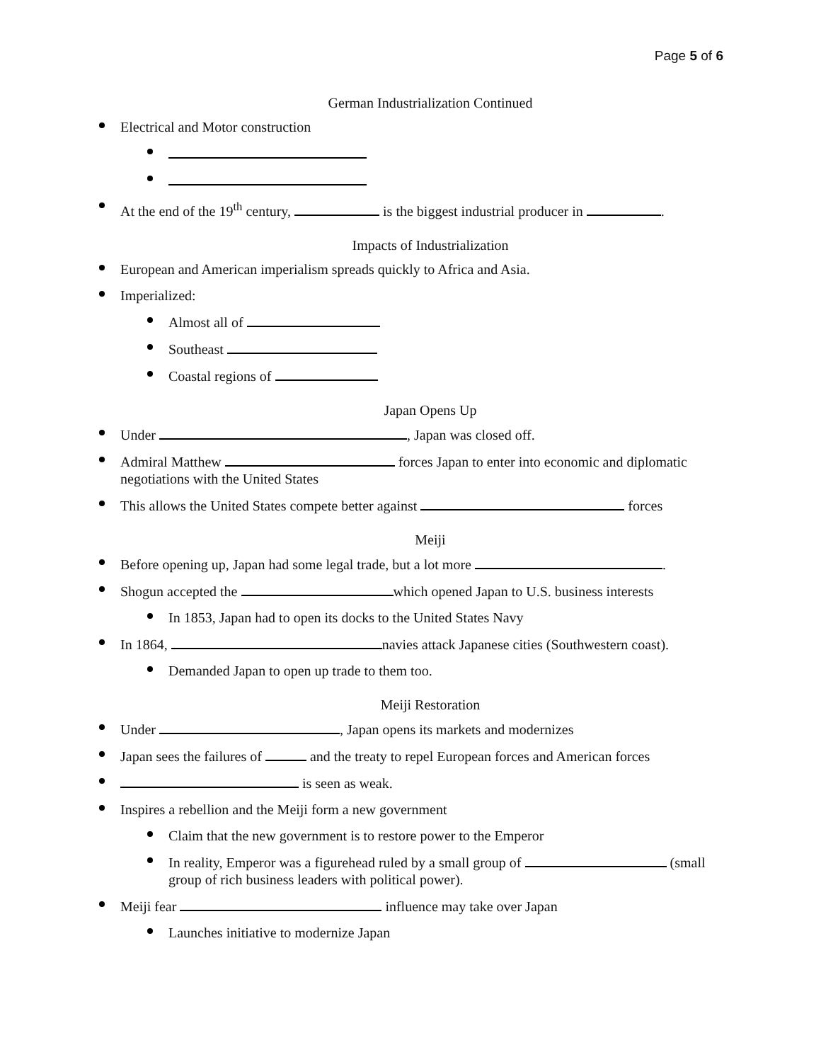Page 5 of 6
German Industrialization Continued
Electrical and Motor construction
At the end of the 19<sup>th</sup> century, is the biggest industrial producer in .
Impacts of Industrialization
European and American imperialism spreads quickly to Africa and Asia.
Imperialized:
Almost all of
Southeast
Coastal regions of
Japan Opens Up
Under , Japan was closed off.
Admiral Matthew forces Japan to enter into economic and diplomatic negotiations with the United States
This allows the United States compete better against forces
Meiji
Before opening up, Japan had some legal trade, but a lot more .
Shogun accepted the which opened Japan to U.S. business interests
In 1853, Japan had to open its docks to the United States Navy
In 1864, navies attack Japanese cities (Southwestern coast).
Demanded Japan to open up trade to them too.
Meiji Restoration
Under , Japan opens its markets and modernizes
Japan sees the failures of and the treaty to repel European forces and American forces
is seen as weak.
Inspires a rebellion and the Meiji form a new government
Claim that the new government is to restore power to the Emperor
In reality, Emperor was a figurehead ruled by a small group of (small group of rich business leaders with political power).
Meiji fear influence may take over Japan
Launches initiative to modernize Japan